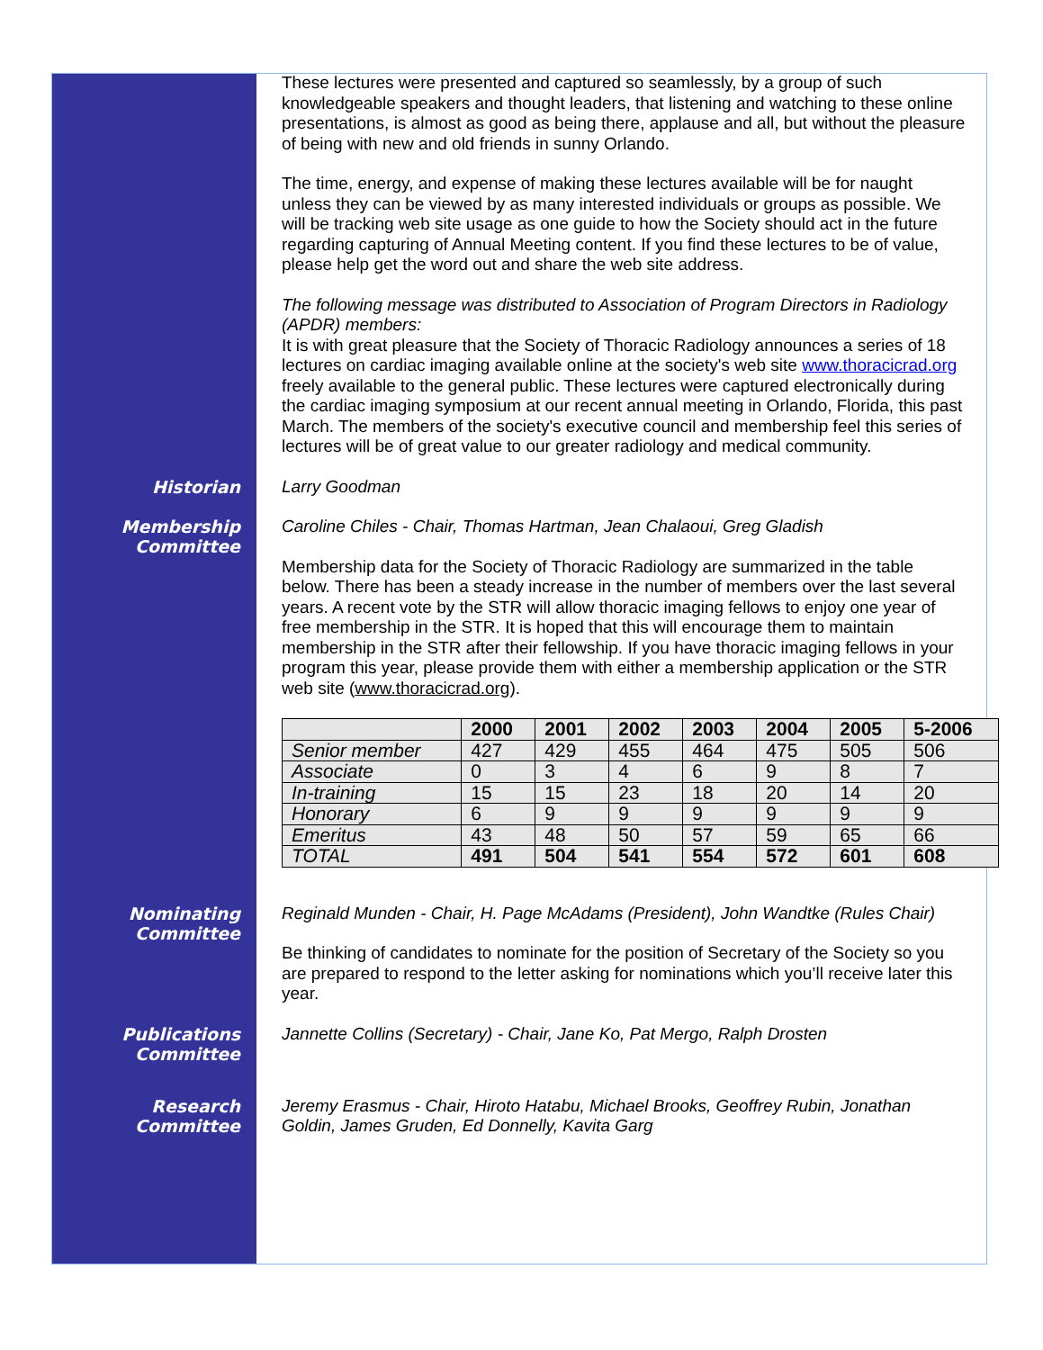These lectures were presented and captured so seamlessly, by a group of such knowledgeable speakers and thought leaders, that listening and watching to these online presentations, is almost as good as being there, applause and all, but without the pleasure of being with new and old friends in sunny Orlando.
The time, energy, and expense of making these lectures available will be for naught unless they can be viewed by as many interested individuals or groups as possible. We will be tracking web site usage as one guide to how the Society should act in the future regarding capturing of Annual Meeting content. If you find these lectures to be of value, please help get the word out and share the web site address.
The following message was distributed to Association of Program Directors in Radiology (APDR) members:
It is with great pleasure that the Society of Thoracic Radiology announces a series of 18 lectures on cardiac imaging available online at the society's web site www.thoracicrad.org freely available to the general public. These lectures were captured electronically during the cardiac imaging symposium at our recent annual meeting in Orlando, Florida, this past March. The members of the society's executive council and membership feel this series of lectures will be of great value to our greater radiology and medical community.
Historian
Larry Goodman
Membership Committee
Caroline Chiles - Chair, Thomas Hartman, Jean Chalaoui, Greg Gladish
Membership data for the Society of Thoracic Radiology are summarized in the table below. There has been a steady increase in the number of members over the last several years. A recent vote by the STR will allow thoracic imaging fellows to enjoy one year of free membership in the STR. It is hoped that this will encourage them to maintain membership in the STR after their fellowship. If you have thoracic imaging fellows in your program this year, please provide them with either a membership application or the STR web site (www.thoracicrad.org).
| | 2000 | 2001 | 2002 | 2003 | 2004 | 2005 | 5-2006 |
| --- | --- | --- | --- | --- | --- | --- | --- |
| Senior member | 427 | 429 | 455 | 464 | 475 | 505 | 506 |
| Associate | 0 | 3 | 4 | 6 | 9 | 8 | 7 |
| In-training | 15 | 15 | 23 | 18 | 20 | 14 | 20 |
| Honorary | 6 | 9 | 9 | 9 | 9 | 9 | 9 |
| Emeritus | 43 | 48 | 50 | 57 | 59 | 65 | 66 |
| TOTAL | 491 | 504 | 541 | 554 | 572 | 601 | 608 |
Nominating Committee
Reginald Munden - Chair, H. Page McAdams (President), John Wandtke (Rules Chair)
Be thinking of candidates to nominate for the position of Secretary of the Society so you are prepared to respond to the letter asking for nominations which you’ll receive later this year.
Publications Committee
Jannette Collins (Secretary) - Chair, Jane Ko, Pat Mergo, Ralph Drosten
Research Committee
Jeremy Erasmus - Chair, Hiroto Hatabu, Michael Brooks, Geoffrey Rubin, Jonathan Goldin, James Gruden, Ed Donnelly, Kavita Garg